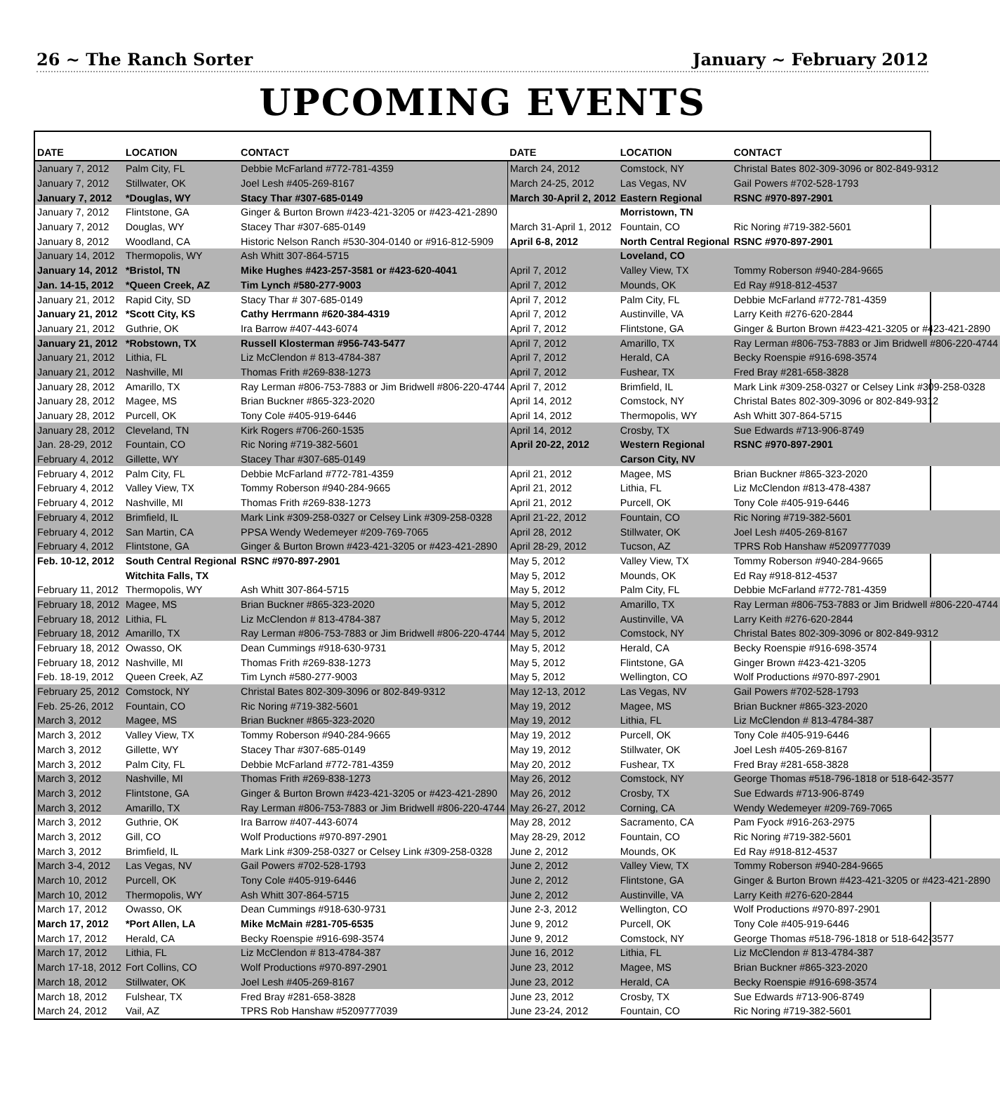26 ~ The Ranch Sorter January ~ February 2012
UPCOMING EVENTS
| DATE | LOCATION | CONTACT | DATE | LOCATION | CONTACT |
| --- | --- | --- | --- | --- | --- |
| January 7, 2012 | Palm City, FL | Debbie McFarland #772-781-4359 | March 24, 2012 | Comstock, NY | Christal Bates 802-309-3096 or 802-849-9312 |
| January 7, 2012 | Stillwater, OK | Joel Lesh #405-269-8167 | March 24-25, 2012 | Las Vegas, NV | Gail Powers #702-528-1793 |
| January 7, 2012 | *Douglas, WY | Stacy Thar #307-685-0149 | March 30-April 2, 2012 | Eastern Regional | RSNC #970-897-2901 |
| January 7, 2012 | Flintstone, GA | Ginger & Burton Brown #423-421-3205 or #423-421-2890 | | Morristown, TN | |
| January 7, 2012 | Douglas, WY | Stacey Thar #307-685-0149 | March 31-April 1, 2012 | Fountain, CO | Ric Noring #719-382-5601 |
| January 8, 2012 | Woodland, CA | Historic Nelson Ranch #530-304-0140 or #916-812-5909 | April 6-8, 2012 | North Central Regional | RSNC #970-897-2901 |
| January 14, 2012 | Thermopolis, WY | Ash Whitt 307-864-5715 | | Loveland, CO | |
| January 14, 2012 | *Bristol, TN | Mike Hughes #423-257-3581 or #423-620-4041 | April 7, 2012 | Valley View, TX | Tommy Roberson #940-284-9665 |
| Jan. 14-15, 2012 | *Queen Creek, AZ | Tim Lynch #580-277-9003 | April 7, 2012 | Mounds, OK | Ed Ray #918-812-4537 |
| January 21, 2012 | Rapid City, SD | Stacy Thar # 307-685-0149 | April 7, 2012 | Palm City, FL | Debbie McFarland #772-781-4359 |
| January 21, 2012 | *Scott City, KS | Cathy Herrmann #620-384-4319 | April 7, 2012 | Austinville, VA | Larry Keith #276-620-2844 |
| January 21, 2012 | Guthrie, OK | Ira Barrow #407-443-6074 | April 7, 2012 | Flintstone, GA | Ginger & Burton Brown #423-421-3205 or #423-421-2890 |
| January 21, 2012 | *Robstown, TX | Russell Klosterman #956-743-5477 | April 7, 2012 | Amarillo, TX | Ray Lerman #806-753-7883 or Jim Bridwell #806-220-4744 |
| January 21, 2012 | Lithia, FL | Liz McClendon # 813-4784-387 | April 7, 2012 | Herald, CA | Becky Roenspie #916-698-3574 |
| January 21, 2012 | Nashville, MI | Thomas Frith #269-838-1273 | April 7, 2012 | Fushear, TX | Fred Bray #281-658-3828 |
| January 28, 2012 | Amarillo, TX | Ray Lerman #806-753-7883 or Jim Bridwell #806-220-4744 | April 7, 2012 | Brimfield, IL | Mark Link #309-258-0327 or Celsey Link #309-258-0328 |
| January 28, 2012 | Magee, MS | Brian Buckner #865-323-2020 | April 14, 2012 | Comstock, NY | Christal Bates 802-309-3096 or 802-849-9312 |
| January 28, 2012 | Purcell, OK | Tony Cole #405-919-6446 | April 14, 2012 | Thermopolis, WY | Ash Whitt 307-864-5715 |
| January 28, 2012 | Cleveland, TN | Kirk Rogers #706-260-1535 | April 14, 2012 | Crosby, TX | Sue Edwards #713-906-8749 |
| Jan. 28-29, 2012 | Fountain, CO | Ric Noring #719-382-5601 | April 20-22, 2012 | Western Regional | RSNC #970-897-2901 |
| February 4, 2012 | Gillette, WY | Stacey Thar #307-685-0149 | | Carson City, NV | |
| February 4, 2012 | Palm City, FL | Debbie McFarland #772-781-4359 | April 21, 2012 | Magee, MS | Brian Buckner #865-323-2020 |
| February 4, 2012 | Valley View, TX | Tommy Roberson #940-284-9665 | April 21, 2012 | Lithia, FL | Liz McClendon #813-478-4387 |
| February 4, 2012 | Nashville, MI | Thomas Frith #269-838-1273 | April 21, 2012 | Purcell, OK | Tony Cole #405-919-6446 |
| February 4, 2012 | Brimfield, IL | Mark Link #309-258-0327 or Celsey Link #309-258-0328 | April 21-22, 2012 | Fountain, CO | Ric Noring #719-382-5601 |
| February 4, 2012 | San Martin, CA | PPSA Wendy Wedemeyer #209-769-7065 | April 28, 2012 | Stillwater, OK | Joel Lesh #405-269-8167 |
| February 4, 2012 | Flintstone, GA | Ginger & Burton Brown #423-421-3205 or #423-421-2890 | April 28-29, 2012 | Tucson, AZ | TPRS Rob Hanshaw #5209777039 |
| Feb. 10-12, 2012 | South Central Regional | RSNC #970-897-2901 | May 5, 2012 | Valley View, TX | Tommy Roberson #940-284-9665 |
| | Witchita Falls, TX | | May 5, 2012 | Mounds, OK | Ed Ray #918-812-4537 |
| February 11, 2012 | Thermopolis, WY | Ash Whitt 307-864-5715 | May 5, 2012 | Palm City, FL | Debbie McFarland #772-781-4359 |
| February 18, 2012 | Magee, MS | Brian Buckner #865-323-2020 | May 5, 2012 | Amarillo, TX | Ray Lerman #806-753-7883 or Jim Bridwell #806-220-4744 |
| February 18, 2012 | Lithia, FL | Liz McClendon # 813-4784-387 | May 5, 2012 | Austinville, VA | Larry Keith #276-620-2844 |
| February 18, 2012 | Amarillo, TX | Ray Lerman #806-753-7883 or Jim Bridwell #806-220-4744 | May 5, 2012 | Comstock, NY | Christal Bates 802-309-3096 or 802-849-9312 |
| February 18, 2012 | Owasso, OK | Dean Cummings #918-630-9731 | May 5, 2012 | Herald, CA | Becky Roenspie #916-698-3574 |
| February 18, 2012 | Nashville, MI | Thomas Frith #269-838-1273 | May 5, 2012 | Flintstone, GA | Ginger Brown #423-421-3205 |
| Feb. 18-19, 2012 | Queen Creek, AZ | Tim Lynch #580-277-9003 | May 5, 2012 | Wellington, CO | Wolf Productions #970-897-2901 |
| February 25, 2012 | Comstock, NY | Christal Bates 802-309-3096 or 802-849-9312 | May 12-13, 2012 | Las Vegas, NV | Gail Powers #702-528-1793 |
| Feb. 25-26, 2012 | Fountain, CO | Ric Noring #719-382-5601 | May 19, 2012 | Magee, MS | Brian Buckner #865-323-2020 |
| March 3, 2012 | Magee, MS | Brian Buckner #865-323-2020 | May 19, 2012 | Lithia, FL | Liz McClendon # 813-4784-387 |
| March 3, 2012 | Valley View, TX | Tommy Roberson #940-284-9665 | May 19, 2012 | Purcell, OK | Tony Cole #405-919-6446 |
| March 3, 2012 | Gillette, WY | Stacey Thar #307-685-0149 | May 19, 2012 | Stillwater, OK | Joel Lesh #405-269-8167 |
| March 3, 2012 | Palm City, FL | Debbie McFarland #772-781-4359 | May 20, 2012 | Fushear, TX | Fred Bray #281-658-3828 |
| March 3, 2012 | Nashville, MI | Thomas Frith #269-838-1273 | May 26, 2012 | Comstock, NY | George Thomas #518-796-1818 or 518-642-3577 |
| March 3, 2012 | Flintstone, GA | Ginger & Burton Brown #423-421-3205 or #423-421-2890 | May 26, 2012 | Crosby, TX | Sue Edwards #713-906-8749 |
| March 3, 2012 | Amarillo, TX | Ray Lerman #806-753-7883 or Jim Bridwell #806-220-4744 | May 26-27, 2012 | Corning, CA | Wendy Wedemeyer #209-769-7065 |
| March 3, 2012 | Guthrie, OK | Ira Barrow #407-443-6074 | May 28, 2012 | Sacramento, CA | Pam Fyock #916-263-2975 |
| March 3, 2012 | Gill, CO | Wolf Productions #970-897-2901 | May 28-29, 2012 | Fountain, CO | Ric Noring #719-382-5601 |
| March 3, 2012 | Brimfield, IL | Mark Link #309-258-0327 or Celsey Link #309-258-0328 | June 2, 2012 | Mounds, OK | Ed Ray #918-812-4537 |
| March 3-4, 2012 | Las Vegas, NV | Gail Powers #702-528-1793 | June 2, 2012 | Valley View, TX | Tommy Roberson #940-284-9665 |
| March 10, 2012 | Purcell, OK | Tony Cole #405-919-6446 | June 2, 2012 | Flintstone, GA | Ginger & Burton Brown #423-421-3205 or #423-421-2890 |
| March 10, 2012 | Thermopolis, WY | Ash Whitt 307-864-5715 | June 2, 2012 | Austinville, VA | Larry Keith #276-620-2844 |
| March 17, 2012 | Owasso, OK | Dean Cummings #918-630-9731 | June 2-3, 2012 | Wellington, CO | Wolf Productions #970-897-2901 |
| March 17, 2012 | *Port Allen, LA | Mike McMain #281-705-6535 | June 9, 2012 | Purcell, OK | Tony Cole #405-919-6446 |
| March 17, 2012 | Herald, CA | Becky Roenspie #916-698-3574 | June 9, 2012 | Comstock, NY | George Thomas #518-796-1818 or 518-642-3577 |
| March 17, 2012 | Lithia, FL | Liz McClendon # 813-4784-387 | June 16, 2012 | Lithia, FL | Liz McClendon # 813-4784-387 |
| March 17-18, 2012 | Fort Collins, CO | Wolf Productions #970-897-2901 | June 23, 2012 | Magee, MS | Brian Buckner #865-323-2020 |
| March 18, 2012 | Stillwater, OK | Joel Lesh #405-269-8167 | June 23, 2012 | Herald, CA | Becky Roenspie #916-698-3574 |
| March 18, 2012 | Fulshear, TX | Fred Bray #281-658-3828 | June 23, 2012 | Crosby, TX | Sue Edwards #713-906-8749 |
| March 24, 2012 | Vail, AZ | TPRS Rob Hanshaw #5209777039 | June 23-24, 2012 | Fountain, CO | Ric Noring #719-382-5601 |